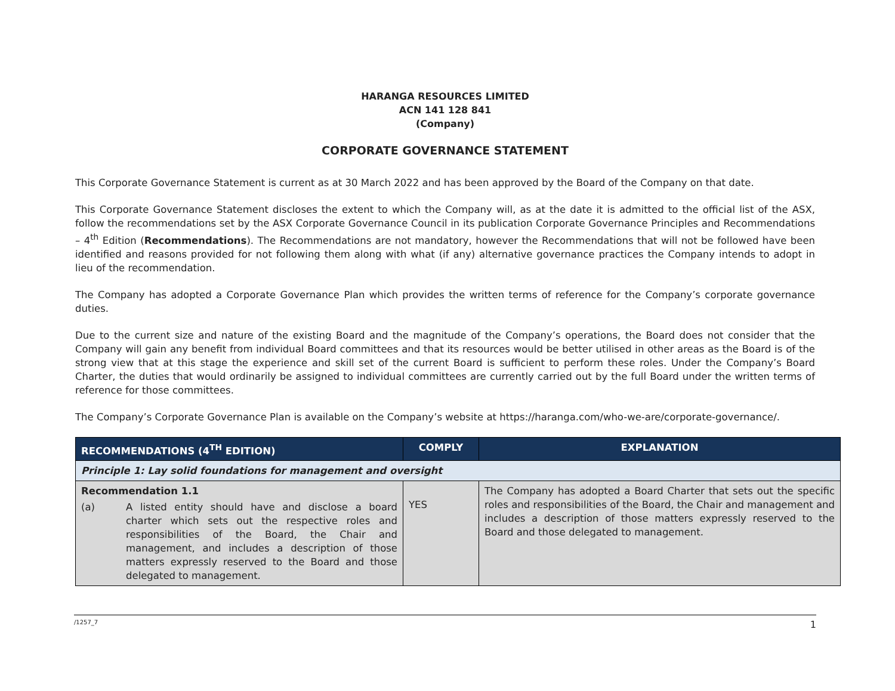HARANGA RESOURCES LIMITED
ACN 141 128 841
(Company)
CORPORATE GOVERNANCE STATEMENT
This Corporate Governance Statement is current as at 30 March 2022 and has been approved by the Board of the Company on that date.
This Corporate Governance Statement discloses the extent to which the Company will, as at the date it is admitted to the official list of the ASX, follow the recommendations set by the ASX Corporate Governance Council in its publication Corporate Governance Principles and Recommendations – 4<sup>th</sup> Edition (Recommendations). The Recommendations are not mandatory, however the Recommendations that will not be followed have been identified and reasons provided for not following them along with what (if any) alternative governance practices the Company intends to adopt in lieu of the recommendation.
The Company has adopted a Corporate Governance Plan which provides the written terms of reference for the Company’s corporate governance duties.
Due to the current size and nature of the existing Board and the magnitude of the Company’s operations, the Board does not consider that the Company will gain any benefit from individual Board committees and that its resources would be better utilised in other areas as the Board is of the strong view that at this stage the experience and skill set of the current Board is sufficient to perform these roles. Under the Company’s Board Charter, the duties that would ordinarily be assigned to individual committees are currently carried out by the full Board under the written terms of reference for those committees.
The Company’s Corporate Governance Plan is available on the Company’s website at https://haranga.com/who-we-are/corporate-governance/.
| RECOMMENDATIONS (4<sup>TH</sup> EDITION) | COMPLY | EXPLANATION |
| --- | --- | --- |
| Principle 1: Lay solid foundations for management and oversight | | |
| Recommendation 1.1 (a) A listed entity should have and disclose a board charter which sets out the respective roles and responsibilities of the Board, the Chair and management, and includes a description of those matters expressly reserved to the Board and those delegated to management. | YES | The Company has adopted a Board Charter that sets out the specific roles and responsibilities of the Board, the Chair and management and includes a description of those matters expressly reserved to the Board and those delegated to management. |
/1257_7 1